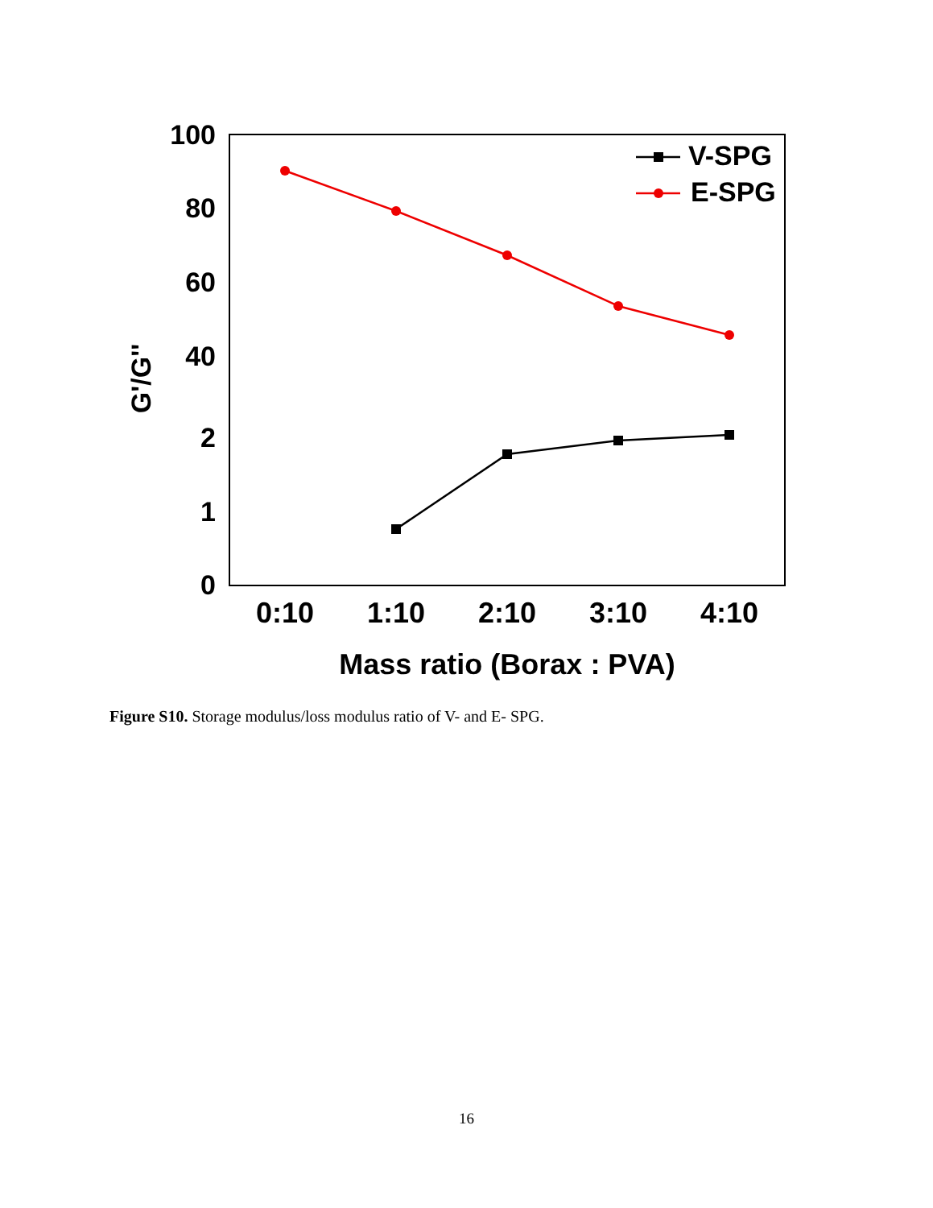100
80
60
40
2
1
0
0:10
1:10
2:10
3:10
4:10
Mass ratio (Borax : PVA)
G'/G''
V-SPG
E-SPG
Figure S10. Storage modulus/loss modulus ratio of V- and E- SPG.
16